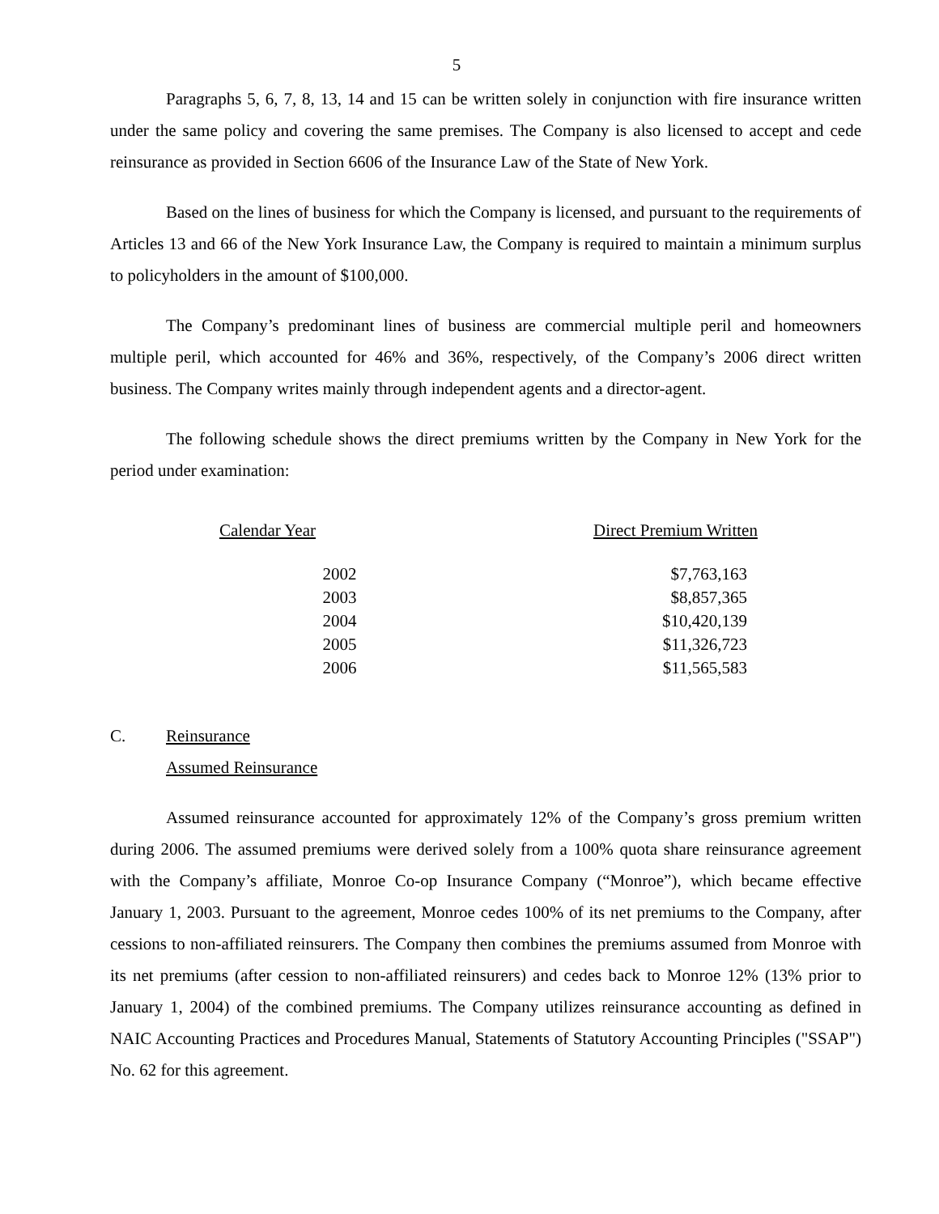5
Paragraphs 5, 6, 7, 8, 13, 14 and 15 can be written solely in conjunction with fire insurance written under the same policy and covering the same premises. The Company is also licensed to accept and cede reinsurance as provided in Section 6606 of the Insurance Law of the State of New York.
Based on the lines of business for which the Company is licensed, and pursuant to the requirements of Articles 13 and 66 of the New York Insurance Law, the Company is required to maintain a minimum surplus to policyholders in the amount of $100,000.
The Company’s predominant lines of business are commercial multiple peril and homeowners multiple peril, which accounted for 46% and 36%, respectively, of the Company’s 2006 direct written business. The Company writes mainly through independent agents and a director-agent.
The following schedule shows the direct premiums written by the Company in New York for the period under examination:
| Calendar Year | Direct Premium Written |
| --- | --- |
| 2002 | $7,763,163 |
| 2003 | $8,857,365 |
| 2004 | $10,420,139 |
| 2005 | $11,326,723 |
| 2006 | $11,565,583 |
C. Reinsurance
Assumed Reinsurance
Assumed reinsurance accounted for approximately 12% of the Company’s gross premium written during 2006. The assumed premiums were derived solely from a 100% quota share reinsurance agreement with the Company’s affiliate, Monroe Co-op Insurance Company (“Monroe”), which became effective January 1, 2003. Pursuant to the agreement, Monroe cedes 100% of its net premiums to the Company, after cessions to non-affiliated reinsurers. The Company then combines the premiums assumed from Monroe with its net premiums (after cession to non-affiliated reinsurers) and cedes back to Monroe 12% (13% prior to January 1, 2004) of the combined premiums. The Company utilizes reinsurance accounting as defined in NAIC Accounting Practices and Procedures Manual, Statements of Statutory Accounting Principles ("SSAP") No. 62 for this agreement.